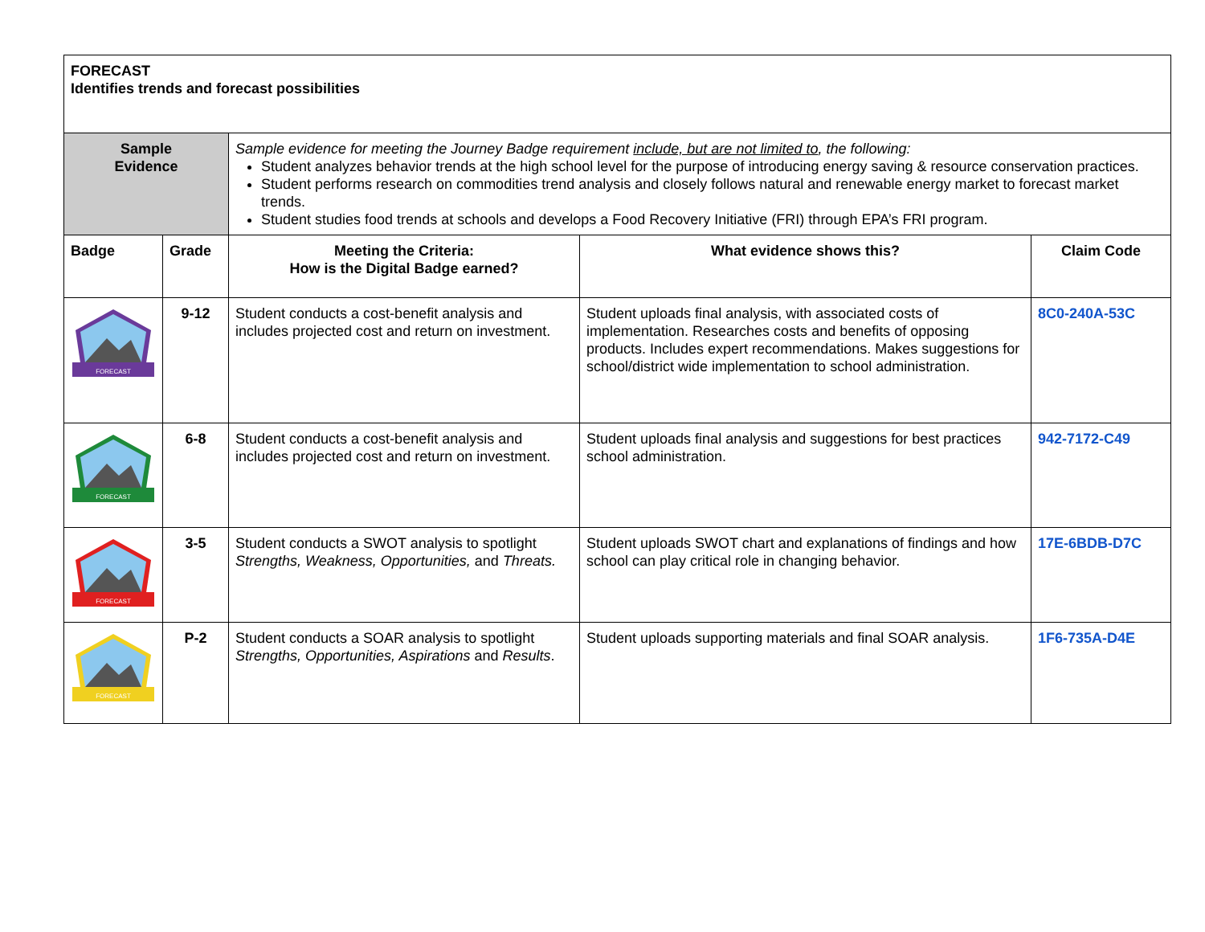| FORECAST Identifies trends and forecast possibilities | | | | |
| Sample Evidence | | Sample evidence for meeting the Journey Badge requirement include, but are not limited to , the following: Student analyzes behavior trends at the high school level for the purpose of introducing energy saving & resource conservation practices. Student performs research on commodities trend analysis and closely follows natural and renewable energy market to forecast market trends. Student studies food trends at schools and develops a Food Recovery Initiative (FRI) through EPA’s FRI program. | | |
| Badge | Grade | Meeting the Criteria: How is the Digital Badge earned? | What evidence shows this? | Claim Code |
| FORECAST | 9-12 | Student conducts a cost-benefit analysis and includes projected cost and return on investment. | Student uploads final analysis, with associated costs of implementation. Researches costs and benefits of opposing products. Includes expert recommendations. Makes suggestions for school/district wide implementation to school administration. | 8C0-240A-53C |
| FORECAST | 6-8 | Student conducts a cost-benefit analysis and includes projected cost and return on investment. | Student uploads final analysis and suggestions for best practices school administration. | 942-7172-C49 |
| FORECAST | 3-5 | Student conducts a SWOT analysis to spotlight Strengths, Weakness, Opportunities, and Threats. | Student uploads SWOT chart and explanations of findings and how school can play critical role in changing behavior. | 17E-6BDB-D7C |
| FORECAST | P-2 | Student conducts a SOAR analysis to spotlight Strengths, Opportunities, Aspirations and Results . | Student uploads supporting materials and final SOAR analysis. | 1F6-735A-D4E |